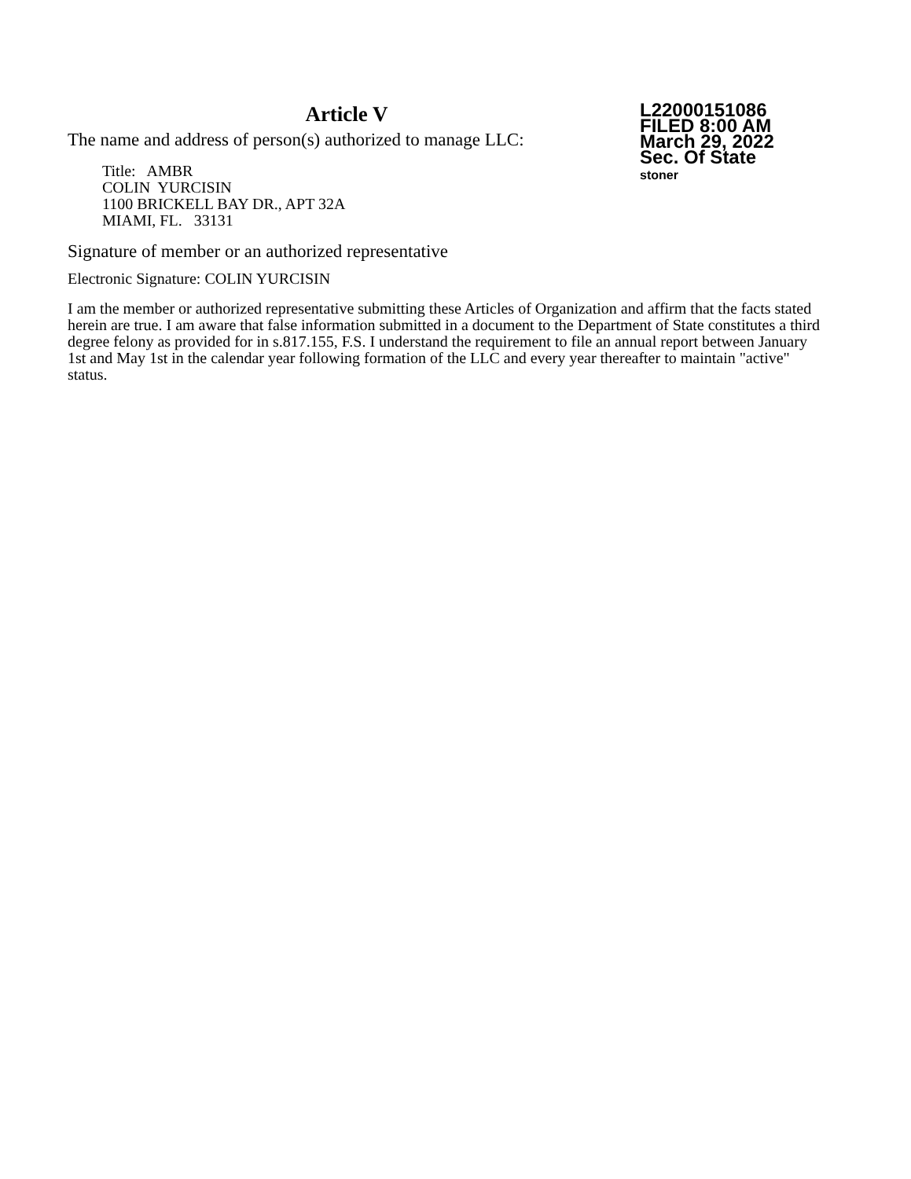Article V
The name and address of person(s) authorized to manage LLC:
Title: AMBR
COLIN YURCISIN
1100 BRICKELL BAY DR., APT 32A
MIAMI, FL. 33131
L22000151086
FILED 8:00 AM
March 29, 2022
Sec. Of State
stoner
Signature of member or an authorized representative
Electronic Signature: COLIN YURCISIN
I am the member or authorized representative submitting these Articles of Organization and affirm that the facts stated herein are true. I am aware that false information submitted in a document to the Department of State constitutes a third degree felony as provided for in s.817.155, F.S. I understand the requirement to file an annual report between January 1st and May 1st in the calendar year following formation of the LLC and every year thereafter to maintain "active" status.